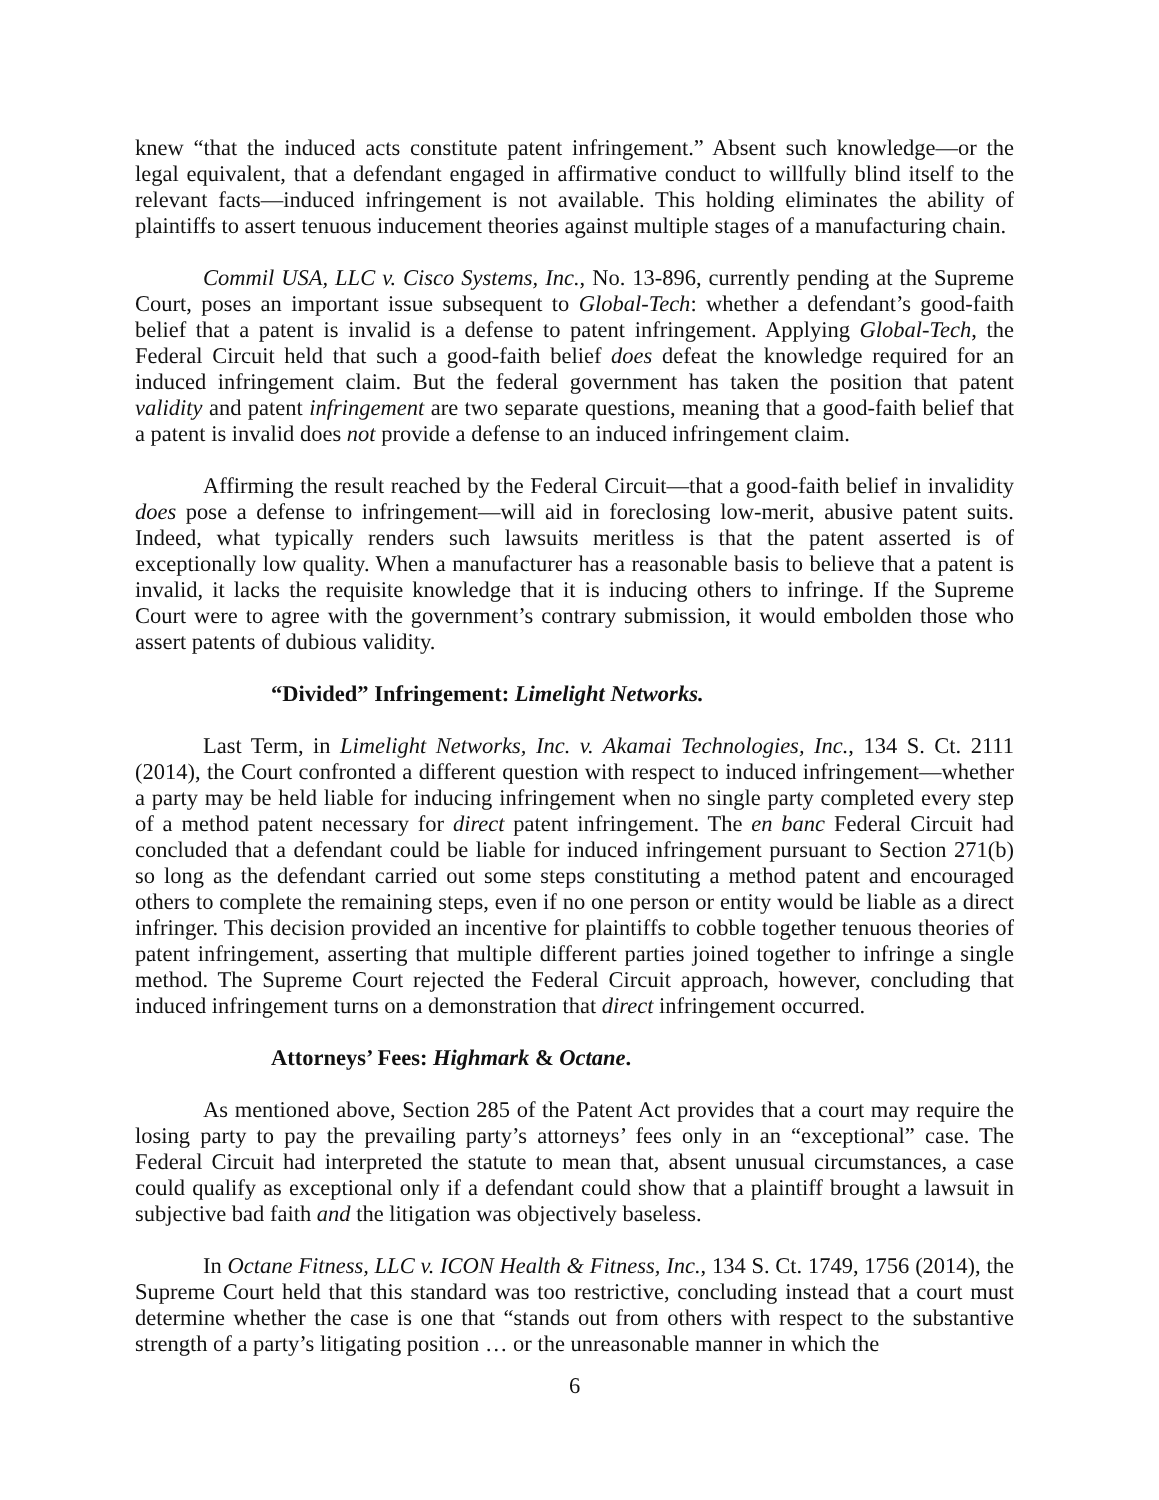knew “that the induced acts constitute patent infringement.” Absent such knowledge—or the legal equivalent, that a defendant engaged in affirmative conduct to willfully blind itself to the relevant facts—induced infringement is not available. This holding eliminates the ability of plaintiffs to assert tenuous inducement theories against multiple stages of a manufacturing chain.
Commil USA, LLC v. Cisco Systems, Inc., No. 13-896, currently pending at the Supreme Court, poses an important issue subsequent to Global-Tech: whether a defendant’s good-faith belief that a patent is invalid is a defense to patent infringement. Applying Global-Tech, the Federal Circuit held that such a good-faith belief does defeat the knowledge required for an induced infringement claim. But the federal government has taken the position that patent validity and patent infringement are two separate questions, meaning that a good-faith belief that a patent is invalid does not provide a defense to an induced infringement claim.
Affirming the result reached by the Federal Circuit—that a good-faith belief in invalidity does pose a defense to infringement—will aid in foreclosing low-merit, abusive patent suits. Indeed, what typically renders such lawsuits meritless is that the patent asserted is of exceptionally low quality. When a manufacturer has a reasonable basis to believe that a patent is invalid, it lacks the requisite knowledge that it is inducing others to infringe. If the Supreme Court were to agree with the government’s contrary submission, it would embolden those who assert patents of dubious validity.
“Divided” Infringement: Limelight Networks.
Last Term, in Limelight Networks, Inc. v. Akamai Technologies, Inc., 134 S. Ct. 2111 (2014), the Court confronted a different question with respect to induced infringement—whether a party may be held liable for inducing infringement when no single party completed every step of a method patent necessary for direct patent infringement. The en banc Federal Circuit had concluded that a defendant could be liable for induced infringement pursuant to Section 271(b) so long as the defendant carried out some steps constituting a method patent and encouraged others to complete the remaining steps, even if no one person or entity would be liable as a direct infringer. This decision provided an incentive for plaintiffs to cobble together tenuous theories of patent infringement, asserting that multiple different parties joined together to infringe a single method. The Supreme Court rejected the Federal Circuit approach, however, concluding that induced infringement turns on a demonstration that direct infringement occurred.
Attorneys’ Fees: Highmark & Octane.
As mentioned above, Section 285 of the Patent Act provides that a court may require the losing party to pay the prevailing party’s attorneys’ fees only in an “exceptional” case. The Federal Circuit had interpreted the statute to mean that, absent unusual circumstances, a case could qualify as exceptional only if a defendant could show that a plaintiff brought a lawsuit in subjective bad faith and the litigation was objectively baseless.
In Octane Fitness, LLC v. ICON Health & Fitness, Inc., 134 S. Ct. 1749, 1756 (2014), the Supreme Court held that this standard was too restrictive, concluding instead that a court must determine whether the case is one that “stands out from others with respect to the substantive strength of a party’s litigating position … or the unreasonable manner in which the
6